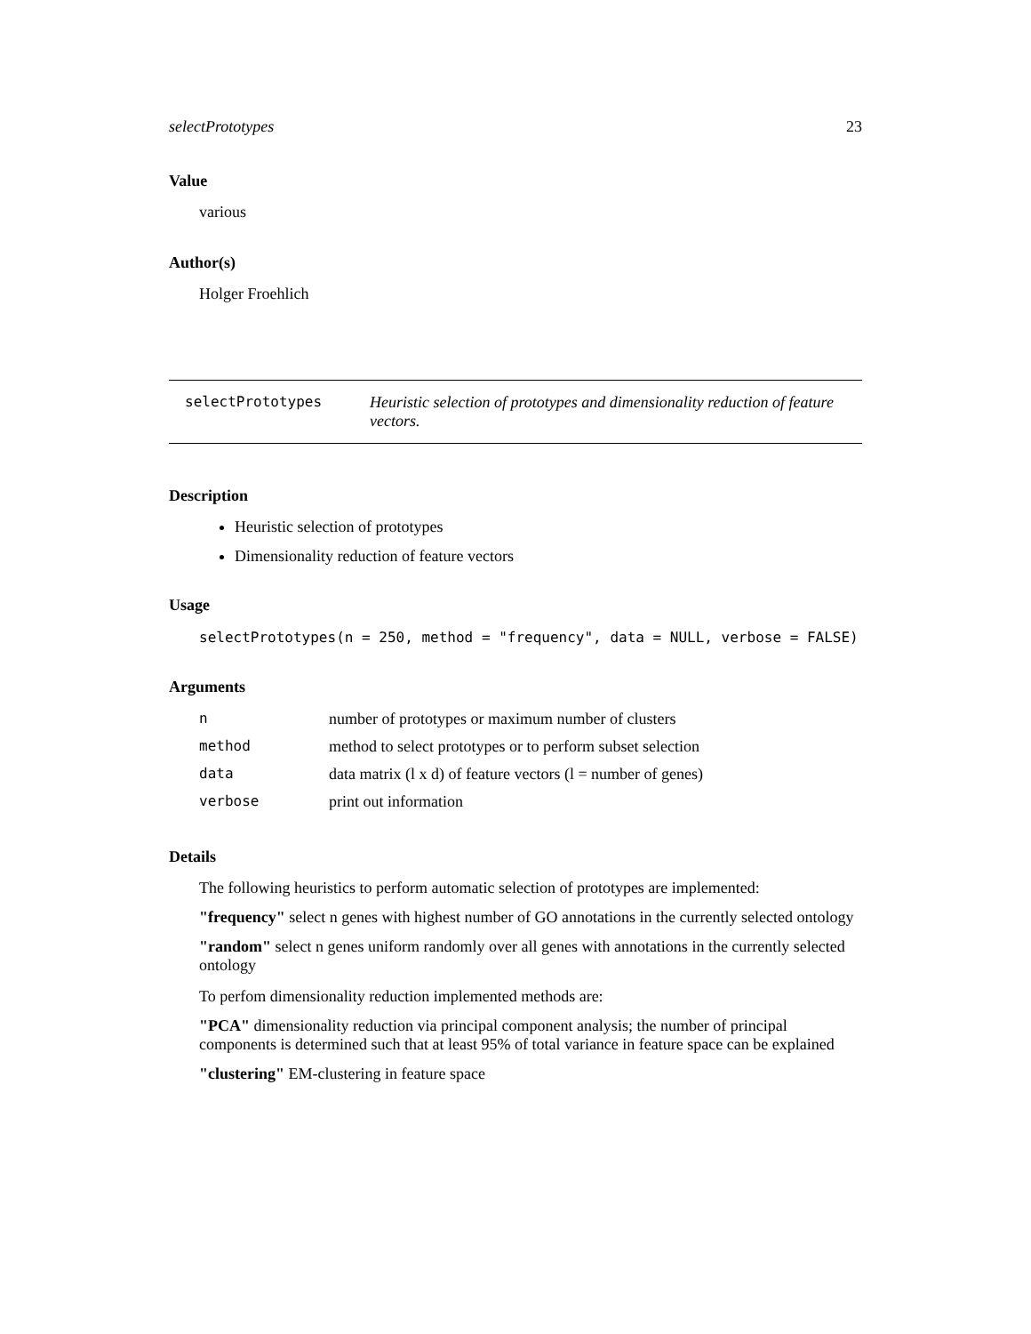selectPrototypes 23
Value
various
Author(s)
Holger Froehlich
selectPrototypes Heuristic selection of prototypes and dimensionality reduction of feature vectors.
Description
Heuristic selection of prototypes
Dimensionality reduction of feature vectors
Usage
selectPrototypes(n = 250, method = "frequency", data = NULL, verbose = FALSE)
Arguments
| n | number of prototypes or maximum number of clusters |
| method | method to select prototypes or to perform subset selection |
| data | data matrix (l x d) of feature vectors (l = number of genes) |
| verbose | print out information |
Details
The following heuristics to perform automatic selection of prototypes are implemented:
"frequency"
select n genes with highest number of GO annotations in the currently selected ontology
"random"
select n genes uniform randomly over all genes with annotations in the currently selected ontology
To perfom dimensionality reduction implemented methods are:
"PCA"
dimensionality reduction via principal component analysis; the number of principal components is determined such that at least 95% of total variance in feature space can be explained
"clustering"
EM-clustering in feature space